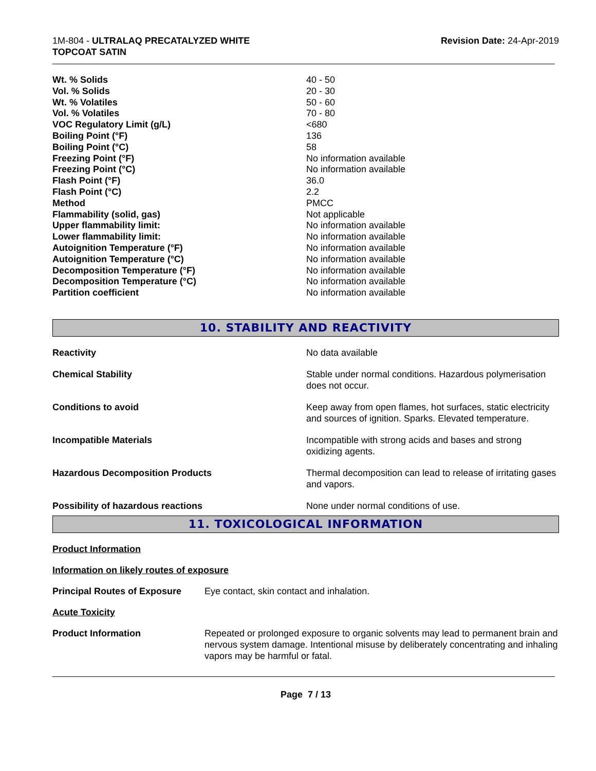1M-804 - ULTRALAQ PRECATALYZED WHITE
TOPCOAT SATIN
Revision Date: 24-Apr-2019
| Wt. % Solids | 40 - 50 |
| Vol. % Solids | 20 - 30 |
| Wt. % Volatiles | 50 - 60 |
| Vol. % Volatiles | 70 - 80 |
| VOC Regulatory Limit (g/L) | <680 |
| Boiling Point (°F) | 136 |
| Boiling Point (°C) | 58 |
| Freezing Point (°F) | No information available |
| Freezing Point (°C) | No information available |
| Flash Point (°F) | 36.0 |
| Flash Point (°C) | 2.2 |
| Method | PMCC |
| Flammability (solid, gas) | Not applicable |
| Upper flammability limit: | No information available |
| Lower flammability limit: | No information available |
| Autoignition Temperature (°F) | No information available |
| Autoignition Temperature (°C) | No information available |
| Decomposition Temperature (°F) | No information available |
| Decomposition Temperature (°C) | No information available |
| Partition coefficient | No information available |
10. STABILITY AND REACTIVITY
| Reactivity | No data available |
| Chemical Stability | Stable under normal conditions. Hazardous polymerisation does not occur. |
| Conditions to avoid | Keep away from open flames, hot surfaces, static electricity and sources of ignition. Sparks. Elevated temperature. |
| Incompatible Materials | Incompatible with strong acids and bases and strong oxidizing agents. |
| Hazardous Decomposition Products | Thermal decomposition can lead to release of irritating gases and vapors. |
| Possibility of hazardous reactions | None under normal conditions of use. |
11. TOXICOLOGICAL INFORMATION
Product Information
Information on likely routes of exposure
| Principal Routes of Exposure | Eye contact, skin contact and inhalation. |
Acute Toxicity
| Product Information | Repeated or prolonged exposure to organic solvents may lead to permanent brain and nervous system damage. Intentional misuse by deliberately concentrating and inhaling vapors may be harmful or fatal. |
Page 7 / 13